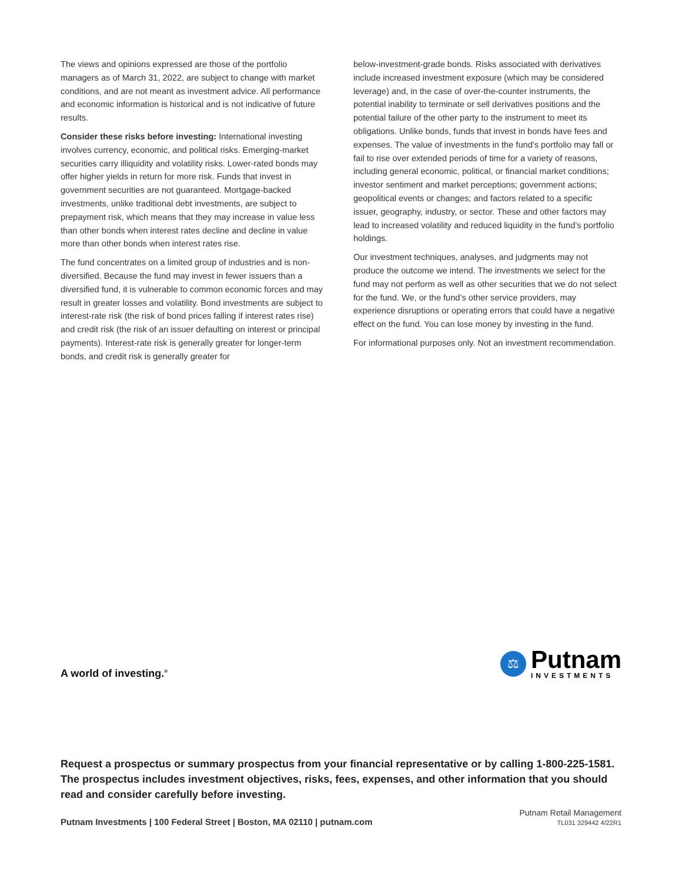The views and opinions expressed are those of the portfolio managers as of March 31, 2022, are subject to change with market conditions, and are not meant as investment advice. All performance and economic information is historical and is not indicative of future results.
Consider these risks before investing: International investing involves currency, economic, and political risks. Emerging-market securities carry illiquidity and volatility risks. Lower-rated bonds may offer higher yields in return for more risk. Funds that invest in government securities are not guaranteed. Mortgage-backed investments, unlike traditional debt investments, are subject to prepayment risk, which means that they may increase in value less than other bonds when interest rates decline and decline in value more than other bonds when interest rates rise.
The fund concentrates on a limited group of industries and is non-diversified. Because the fund may invest in fewer issuers than a diversified fund, it is vulnerable to common economic forces and may result in greater losses and volatility. Bond investments are subject to interest-rate risk (the risk of bond prices falling if interest rates rise) and credit risk (the risk of an issuer defaulting on interest or principal payments). Interest-rate risk is generally greater for longer-term bonds, and credit risk is generally greater for
below-investment-grade bonds. Risks associated with derivatives include increased investment exposure (which may be considered leverage) and, in the case of over-the-counter instruments, the potential inability to terminate or sell derivatives positions and the potential failure of the other party to the instrument to meet its obligations. Unlike bonds, funds that invest in bonds have fees and expenses. The value of investments in the fund’s portfolio may fall or fail to rise over extended periods of time for a variety of reasons, including general economic, political, or financial market conditions; investor sentiment and market perceptions; government actions; geopolitical events or changes; and factors related to a specific issuer, geography, industry, or sector. These and other factors may lead to increased volatility and reduced liquidity in the fund’s portfolio holdings.
Our investment techniques, analyses, and judgments may not produce the outcome we intend. The investments we select for the fund may not perform as well as other securities that we do not select for the fund. We, or the fund’s other service providers, may experience disruptions or operating errors that could have a negative effect on the fund. You can lose money by investing in the fund.
For informational purposes only. Not an investment recommendation.
A world of investing.<sup>®</sup>
⚖
Putnam
INVESTMENTS
Request a prospectus or summary prospectus from your financial representative or by calling 1-800-225-1581. The prospectus includes investment objectives, risks, fees, expenses, and other information that you should read and consider carefully before investing.
Putnam Investments | 100 Federal Street | Boston, MA 02110 | putnam.com
Putnam Retail Management
TL031 329442 4/22R1